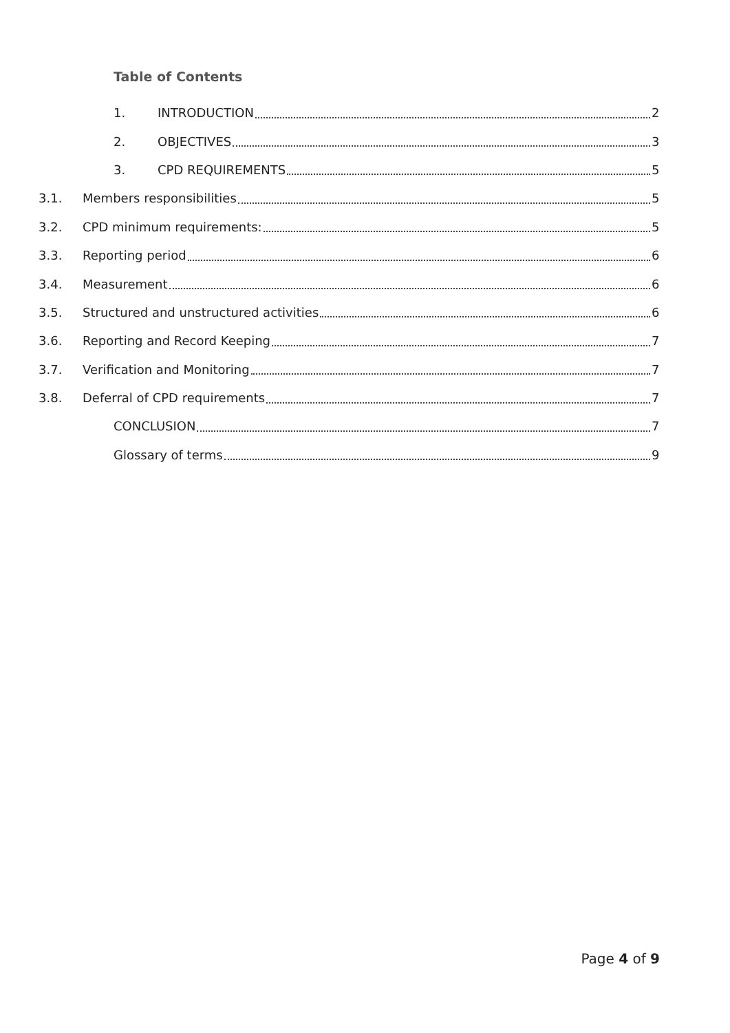Table of Contents
1. INTRODUCTION 2
2. OBJECTIVES 3
3. CPD REQUIREMENTS 5
3.1. Members responsibilities 5
3.2. CPD minimum requirements: 5
3.3. Reporting period 6
3.4. Measurement 6
3.5. Structured and unstructured activities 6
3.6. Reporting and Record Keeping 7
3.7. Verification and Monitoring 7
3.8. Deferral of CPD requirements 7
CONCLUSION 7
Glossary of terms 9
Page 4 of 9